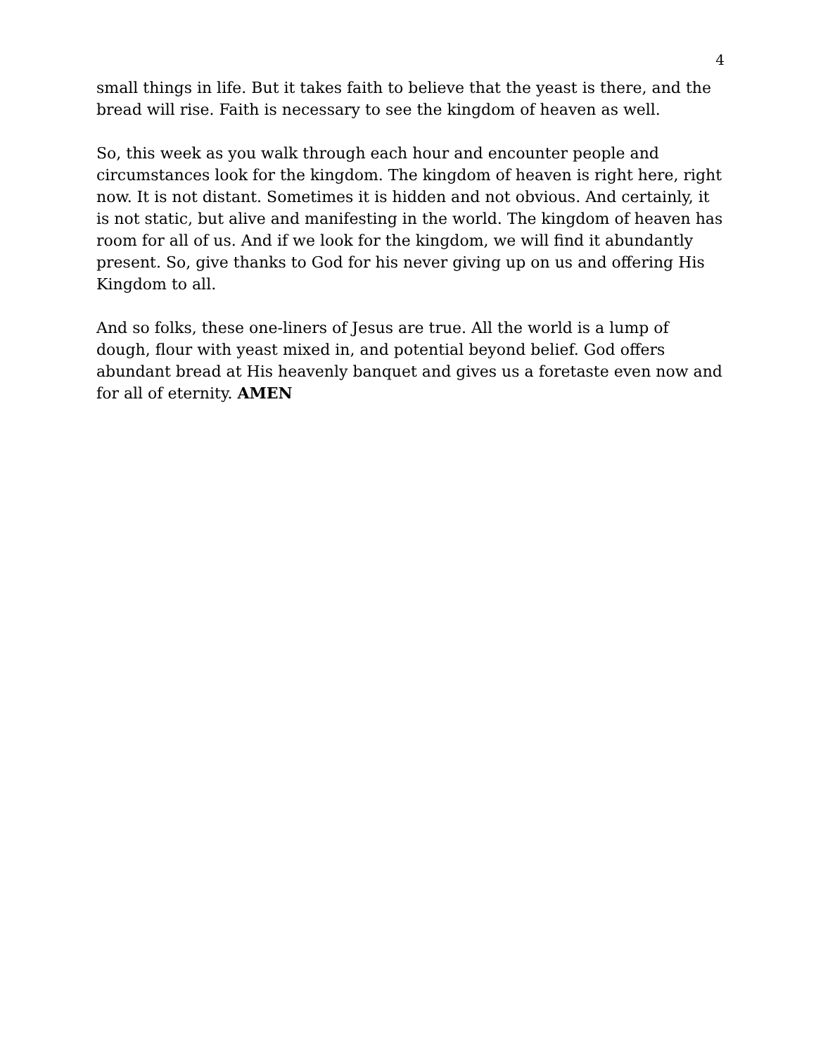4
small things in life. But it takes faith to believe that the yeast is there, and the bread will rise. Faith is necessary to see the kingdom of heaven as well.
So, this week as you walk through each hour and encounter people and circumstances look for the kingdom. The kingdom of heaven is right here, right now. It is not distant. Sometimes it is hidden and not obvious. And certainly, it is not static, but alive and manifesting in the world. The kingdom of heaven has room for all of us. And if we look for the kingdom, we will find it abundantly present. So, give thanks to God for his never giving up on us and offering His Kingdom to all.
And so folks, these one-liners of Jesus are true. All the world is a lump of dough, flour with yeast mixed in, and potential beyond belief. God offers abundant bread at His heavenly banquet and gives us a foretaste even now and for all of eternity. AMEN